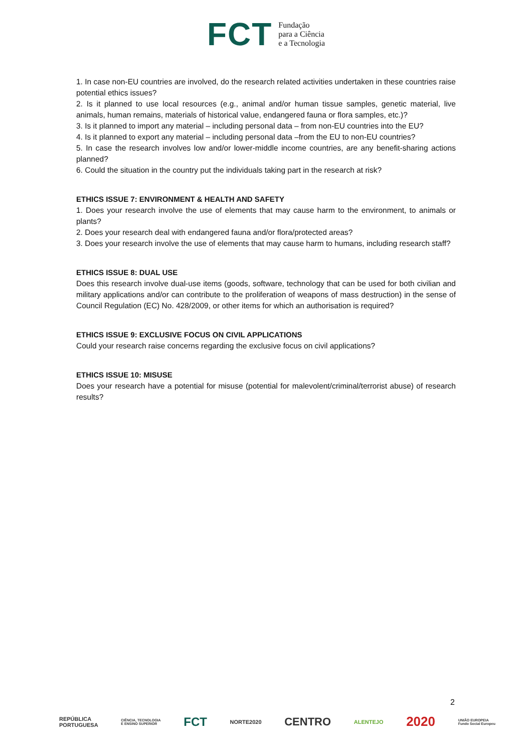FCT Fundação
para a Ciência
e a Tecnologia
1. In case non-EU countries are involved, do the research related activities undertaken in these countries raise potential ethics issues?
2. Is it planned to use local resources (e.g., animal and/or human tissue samples, genetic material, live animals, human remains, materials of historical value, endangered fauna or flora samples, etc.)?
3. Is it planned to import any material – including personal data – from non-EU countries into the EU?
4. Is it planned to export any material – including personal data –from the EU to non-EU countries?
5. In case the research involves low and/or lower-middle income countries, are any benefit-sharing actions planned?
6. Could the situation in the country put the individuals taking part in the research at risk?
ETHICS ISSUE 7: ENVIRONMENT & HEALTH AND SAFETY
1. Does your research involve the use of elements that may cause harm to the environment, to animals or plants?
2. Does your research deal with endangered fauna and/or flora/protected areas?
3. Does your research involve the use of elements that may cause harm to humans, including research staff?
ETHICS ISSUE 8: DUAL USE
Does this research involve dual-use items (goods, software, technology that can be used for both civilian and military applications and/or can contribute to the proliferation of weapons of mass destruction) in the sense of Council Regulation (EC) No. 428/2009, or other items for which an authorisation is required?
ETHICS ISSUE 9: EXCLUSIVE FOCUS ON CIVIL APPLICATIONS
Could your research raise concerns regarding the exclusive focus on civil applications?
ETHICS ISSUE 10: MISUSE
Does your research have a potential for misuse (potential for malevolent/criminal/terrorist abuse) of research results?
2
REPÚBLICA
PORTUGUESA CIÊNCIA, TECNOLOGIA
E ENSINO SUPERIOR FCT NORTE2020 CENTRO ALENTEJO 2020 UNIÃO EUROPEIA
Fundo Social Europeu